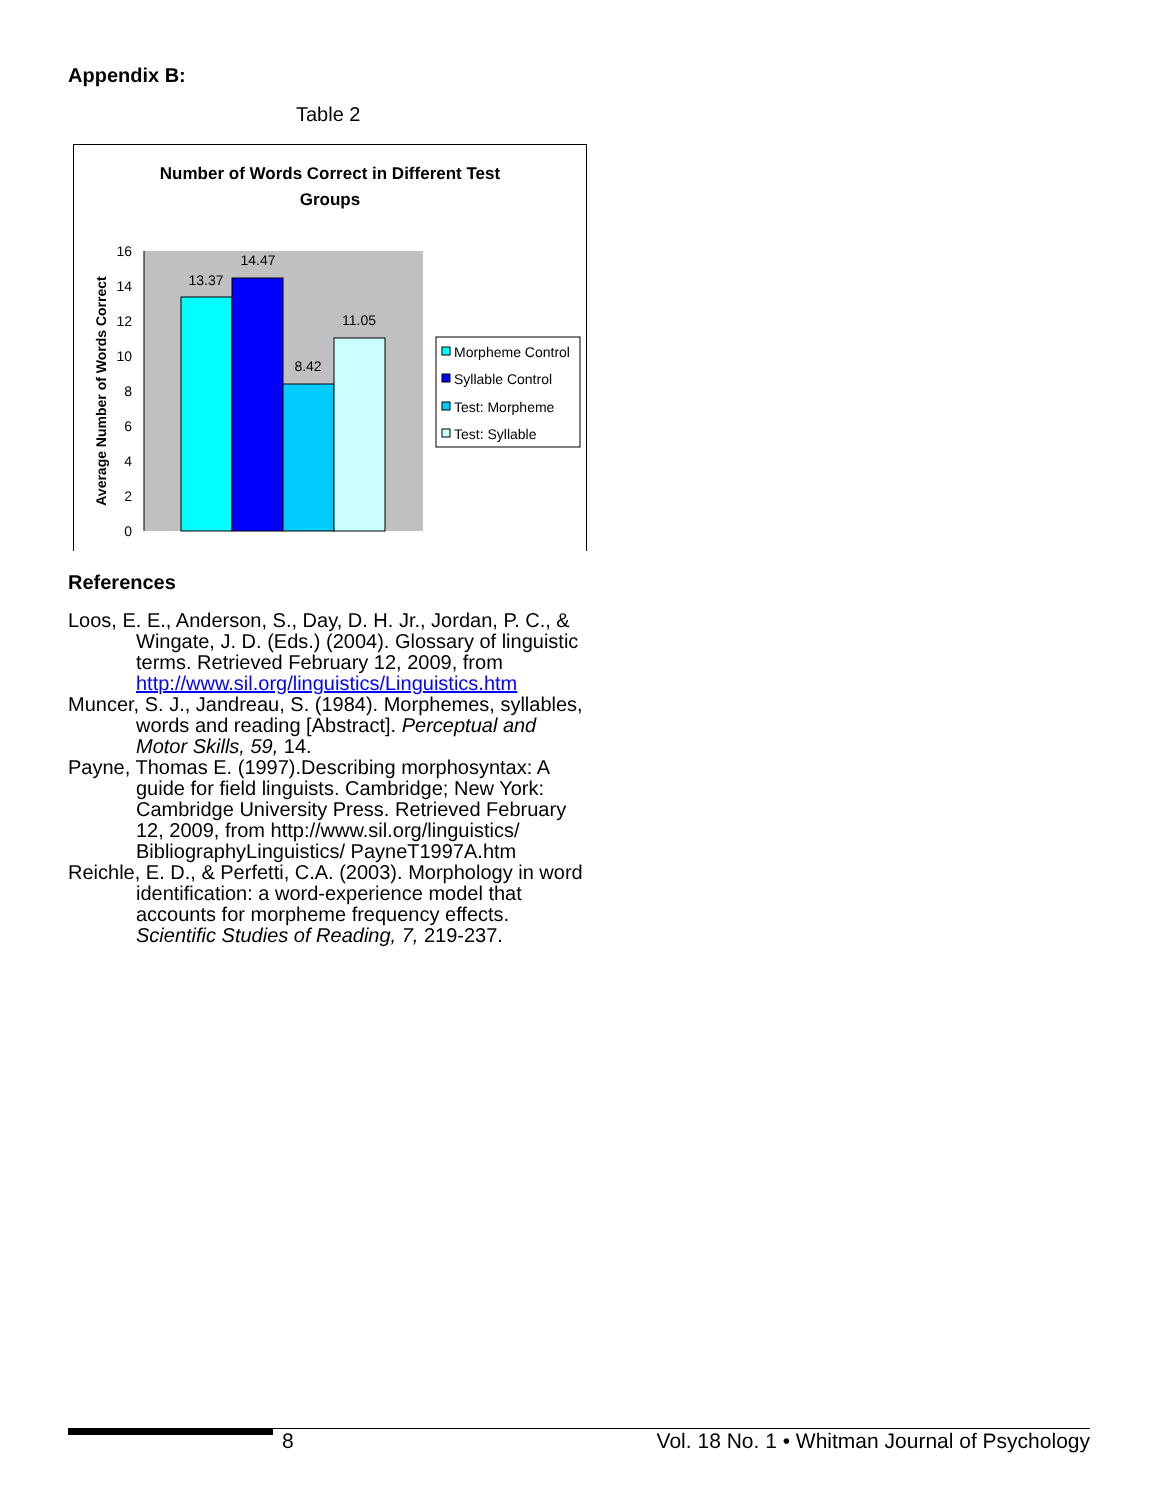Appendix B:
Table 2
Number of Words Correct in Different Test
Groups
16
14
12
10
8
6
4
2
0
Average Number of Words Correct
13.37
14.47
8.42
11.05
Morpheme Control
Syllable Control
Test: Morpheme
Test: Syllable
References
Loos, E. E., Anderson, S., Day, D. H. Jr., Jordan, P. C., & Wingate, J. D. (Eds.) (2004). Glossary of linguistic terms. Retrieved February 12, 2009, from http://www.sil.org/linguistics/Linguistics.htm
Muncer, S. J., Jandreau, S. (1984). Morphemes, syllables, words and reading [Abstract]. Perceptual and Motor Skills, 59, 14.
Payne, Thomas E. (1997).Describing morphosyntax: A guide for field linguists. Cambridge; New York: Cambridge University Press. Retrieved February 12, 2009, from http://www.sil.org/linguistics/ BibliographyLinguistics/ PayneT1997A.htm
Reichle, E. D., & Perfetti, C.A. (2003). Morphology in word identification: a word-experience model that accounts for morpheme frequency effects. Scientific Studies of Reading, 7, 219-237.
8 Vol. 18 No. 1 • Whitman Journal of Psychology